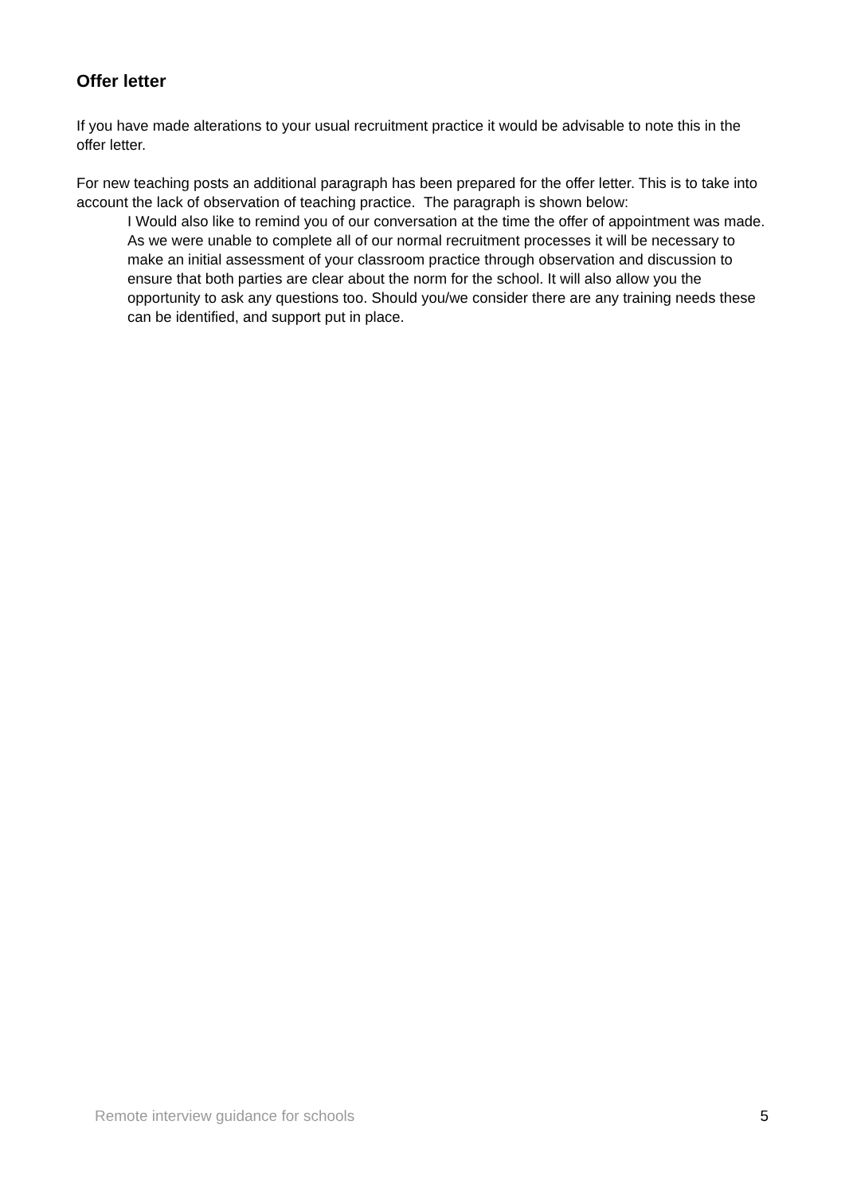Offer letter
If you have made alterations to your usual recruitment practice it would be advisable to note this in the offer letter.
For new teaching posts an additional paragraph has been prepared for the offer letter. This is to take into account the lack of observation of teaching practice. The paragraph is shown below:
I Would also like to remind you of our conversation at the time the offer of appointment was made. As we were unable to complete all of our normal recruitment processes it will be necessary to make an initial assessment of your classroom practice through observation and discussion to ensure that both parties are clear about the norm for the school. It will also allow you the opportunity to ask any questions too. Should you/we consider there are any training needs these can be identified, and support put in place.
Remote interview guidance for schools 5